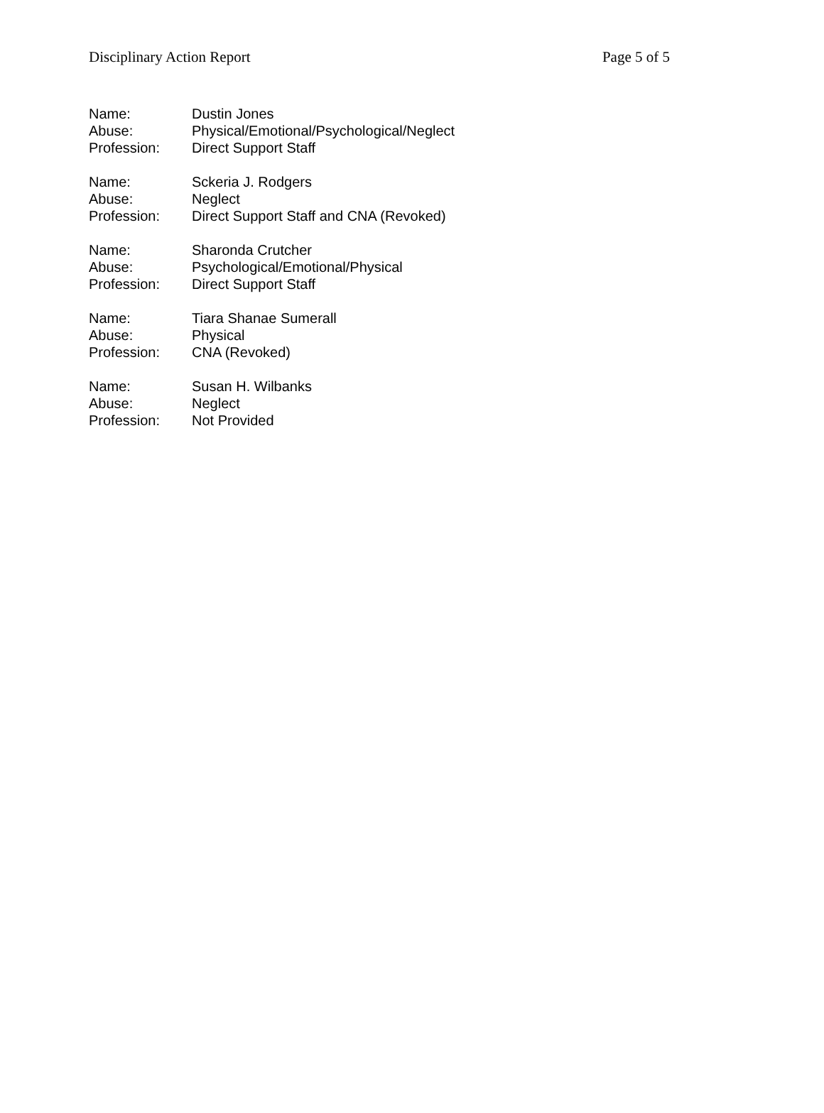Disciplinary Action Report Page 5 of 5
Name: Dustin Jones
Abuse: Physical/Emotional/Psychological/Neglect
Profession: Direct Support Staff
Name: Sckeria J. Rodgers
Abuse: Neglect
Profession: Direct Support Staff and CNA (Revoked)
Name: Sharonda Crutcher
Abuse: Psychological/Emotional/Physical
Profession: Direct Support Staff
Name: Tiara Shanae Sumerall
Abuse: Physical
Profession: CNA (Revoked)
Name: Susan H. Wilbanks
Abuse: Neglect
Profession: Not Provided